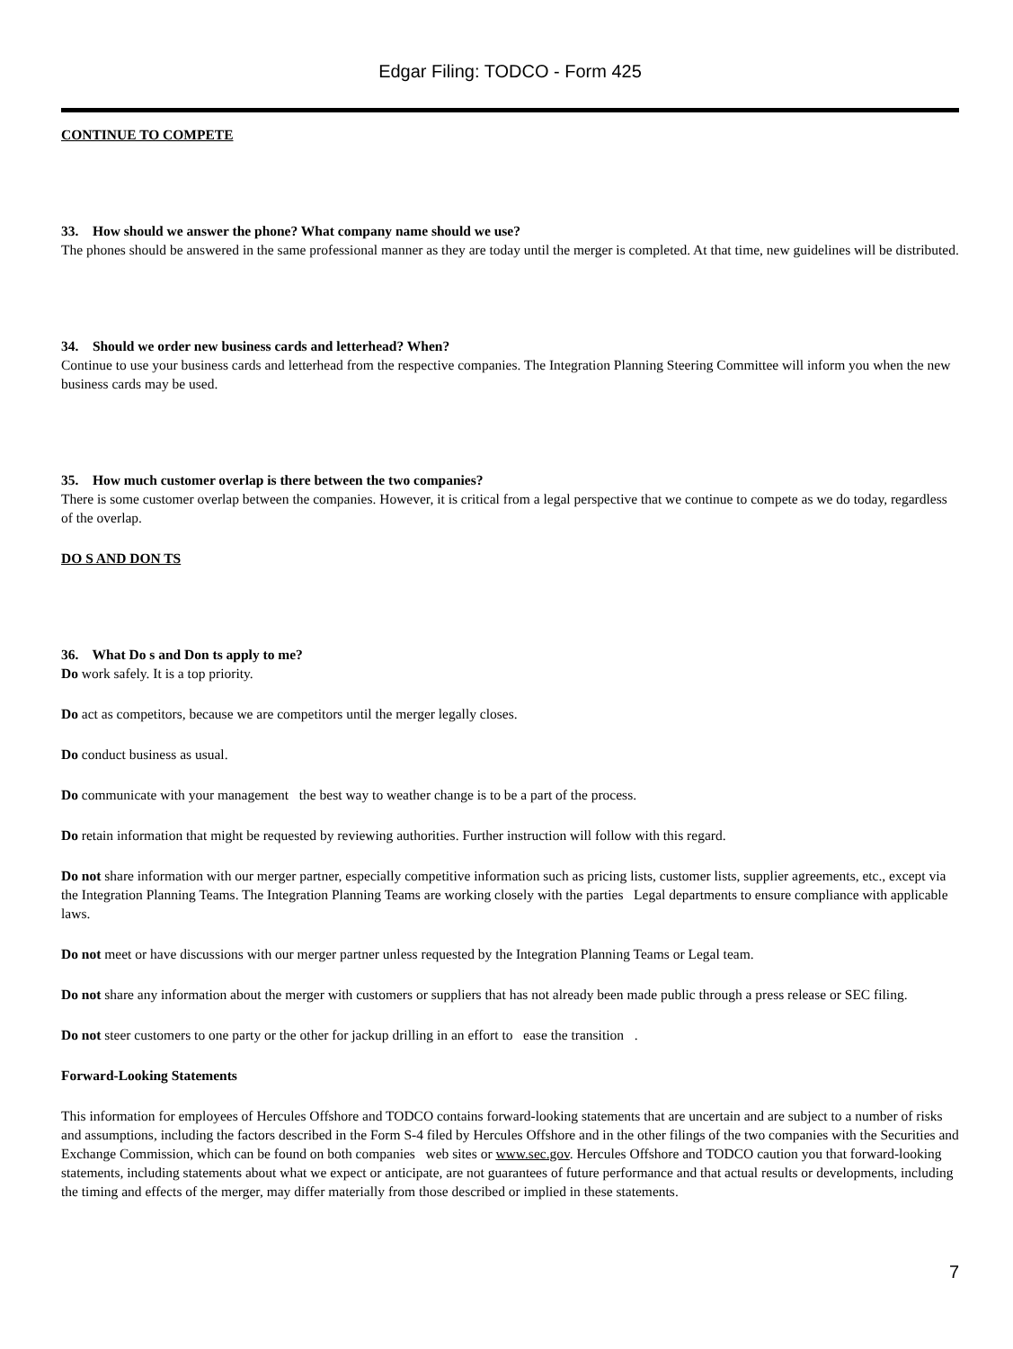Edgar Filing: TODCO - Form 425
CONTINUE TO COMPETE
33. How should we answer the phone? What company name should we use?
The phones should be answered in the same professional manner as they are today until the merger is completed. At that time, new guidelines will be distributed.
34. Should we order new business cards and letterhead? When?
Continue to use your business cards and letterhead from the respective companies. The Integration Planning Steering Committee will inform you when the new business cards may be used.
35. How much customer overlap is there between the two companies?
There is some customer overlap between the companies. However, it is critical from a legal perspective that we continue to compete as we do today, regardless of the overlap.
DO S AND DON TS
36. What Do s and Don ts apply to me?
Do work safely. It is a top priority.
Do act as competitors, because we are competitors until the merger legally closes.
Do conduct business as usual.
Do communicate with your management the best way to weather change is to be a part of the process.
Do retain information that might be requested by reviewing authorities. Further instruction will follow with this regard.
Do not share information with our merger partner, especially competitive information such as pricing lists, customer lists, supplier agreements, etc., except via the Integration Planning Teams. The Integration Planning Teams are working closely with the parties Legal departments to ensure compliance with applicable laws.
Do not meet or have discussions with our merger partner unless requested by the Integration Planning Teams or Legal team.
Do not share any information about the merger with customers or suppliers that has not already been made public through a press release or SEC filing.
Do not steer customers to one party or the other for jackup drilling in an effort to ease the transition .
Forward-Looking Statements
This information for employees of Hercules Offshore and TODCO contains forward-looking statements that are uncertain and are subject to a number of risks and assumptions, including the factors described in the Form S-4 filed by Hercules Offshore and in the other filings of the two companies with the Securities and Exchange Commission, which can be found on both companies web sites or www.sec.gov. Hercules Offshore and TODCO caution you that forward-looking statements, including statements about what we expect or anticipate, are not guarantees of future performance and that actual results or developments, including the timing and effects of the merger, may differ materially from those described or implied in these statements.
7